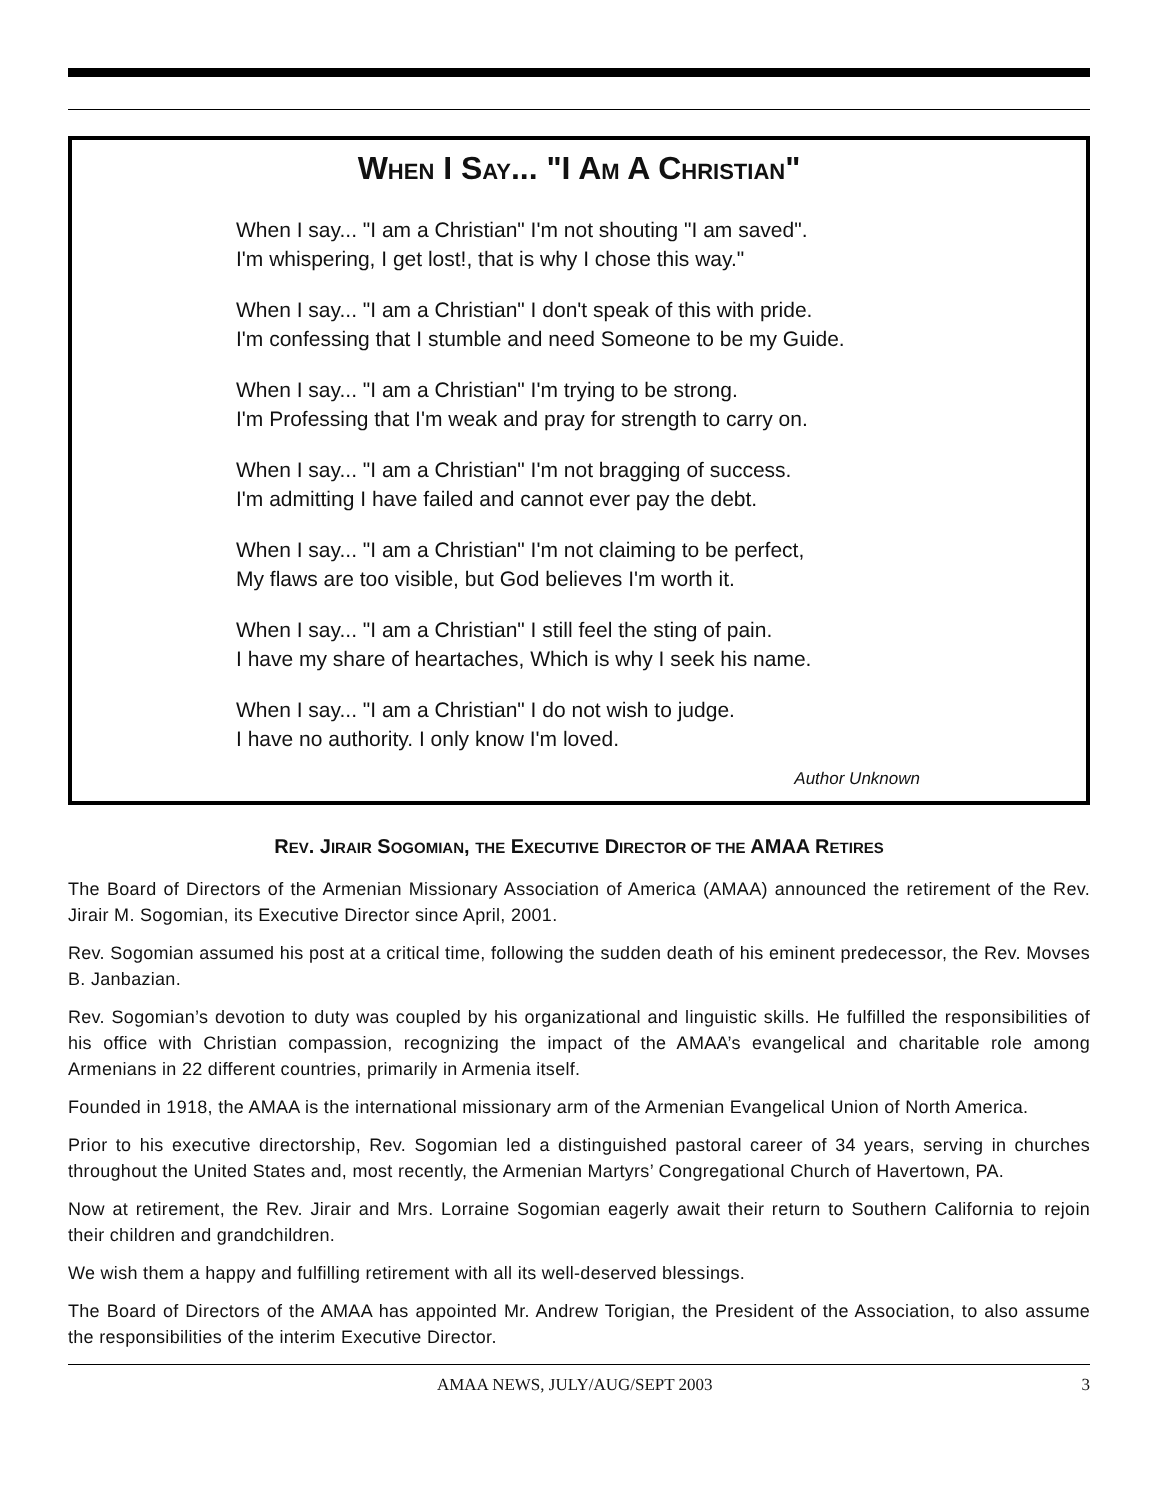WHEN I SAY... "I AM A CHRISTIAN"
When I say... "I am a Christian" I'm not shouting "I am saved".
I'm whispering, I get lost!, that is why I chose this way."
When I say... "I am a Christian" I don't speak of this with pride.
I'm confessing that I stumble and need Someone to be my Guide.
When I say... "I am a Christian" I'm trying to be strong.
I'm Professing that I'm weak and pray for strength to carry on.
When I say... "I am a Christian" I'm not bragging of success.
I'm admitting I have failed and cannot ever pay the debt.
When I say... "I am a Christian" I'm not claiming to be perfect,
My flaws are too visible, but God believes I'm worth it.
When I say... "I am a Christian" I still feel the sting of pain.
I have my share of heartaches, Which is why I seek his name.
When I say... "I am a Christian" I do not wish to judge.
I have no authority. I only know I'm loved.
Author Unknown
REV. JIRAIR SOGOMIAN, THE EXECUTIVE DIRECTOR OF THE AMAA RETIRES
The Board of Directors of the Armenian Missionary Association of America (AMAA) announced the retirement of the Rev. Jirair M. Sogomian, its Executive Director since April, 2001.
Rev. Sogomian assumed his post at a critical time, following the sudden death of his eminent predecessor, the Rev. Movses B. Janbazian.
Rev. Sogomian’s devotion to duty was coupled by his organizational and linguistic skills. He fulfilled the responsibilities of his office with Christian compassion, recognizing the impact of the AMAA’s evangelical and charitable role among Armenians in 22 different countries, primarily in Armenia itself.
Founded in 1918, the AMAA is the international missionary arm of the Armenian Evangelical Union of North America.
Prior to his executive directorship, Rev. Sogomian led a distinguished pastoral career of 34 years, serving in churches throughout the United States and, most recently, the Armenian Martyrs’ Congregational Church of Havertown, PA.
Now at retirement, the Rev. Jirair and Mrs. Lorraine Sogomian eagerly await their return to Southern California to rejoin their children and grandchildren.
We wish them a happy and fulfilling retirement with all its well-deserved blessings.
The Board of Directors of the AMAA has appointed Mr. Andrew Torigian, the President of the Association, to also assume the responsibilities of the interim Executive Director.
AMAA NEWS, JULY/AUG/SEPT 2003 3